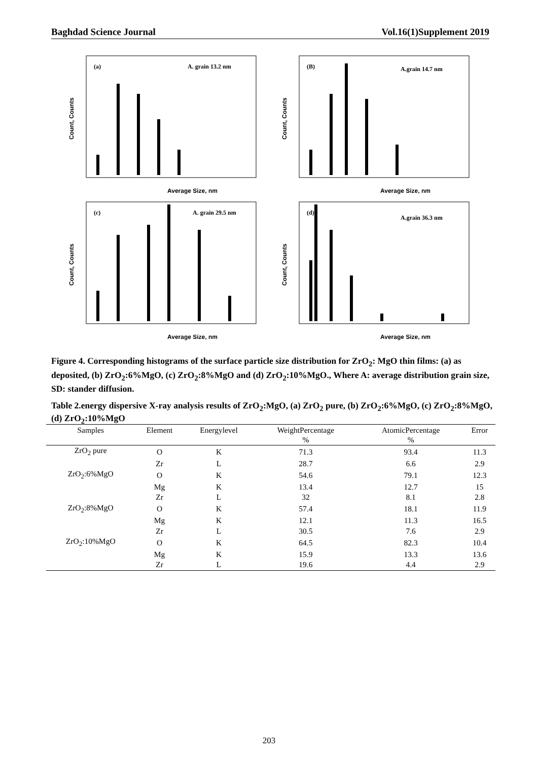Baghdad Science Journal Vol.16(1)Supplement 2019
(a)
A. grain 13.2 nm
Count, Counts
Average Size, nm
(B)
A.grain 14.7 nm
Count, Counts
Average Size, nm
(c)
A. grain 29.5 nm
Count, Counts
Average Size, nm
(d)
A.grain 36.3 nm
Count, Counts
Average Size, nm
Figure 4. Corresponding histograms of the surface particle size distribution for ZrO<sub>2</sub>: MgO thin films: (a) as deposited, (b) ZrO<sub>2</sub>:6%MgO, (c) ZrO<sub>2</sub>:8%MgO and (d) ZrO<sub>2</sub>:10%MgO., Where A: average distribution grain size, SD: stander diffusion.
Table 2.energy dispersive X-ray analysis results of ZrO<sub>2</sub>:MgO, (a) ZrO<sub>2</sub> pure, (b) ZrO<sub>2</sub>:6%MgO, (c) ZrO<sub>2</sub>:8%MgO, (d) ZrO<sub>2</sub>:10%MgO
| Samples | Element | Energylevel | WeightPercentage % | AtomicPercentage % | Error |
| --- | --- | --- | --- | --- | --- |
| ZrO<sub>2</sub> pure | O | K | 71.3 | 93.4 | 11.3 |
| | Zr | L | 28.7 | 6.6 | 2.9 |
| ZrO<sub>2</sub>:6%MgO | O | K | 54.6 | 79.1 | 12.3 |
| | Mg | K | 13.4 | 12.7 | 15 |
| | Zr | L | 32 | 8.1 | 2.8 |
| ZrO<sub>2</sub>:8%MgO | O | K | 57.4 | 18.1 | 11.9 |
| | Mg | K | 12.1 | 11.3 | 16.5 |
| | Zr | L | 30.5 | 7.6 | 2.9 |
| ZrO<sub>2</sub>:10%MgO | O | K | 64.5 | 82.3 | 10.4 |
| | Mg | K | 15.9 | 13.3 | 13.6 |
| | Zr | L | 19.6 | 4.4 | 2.9 |
203